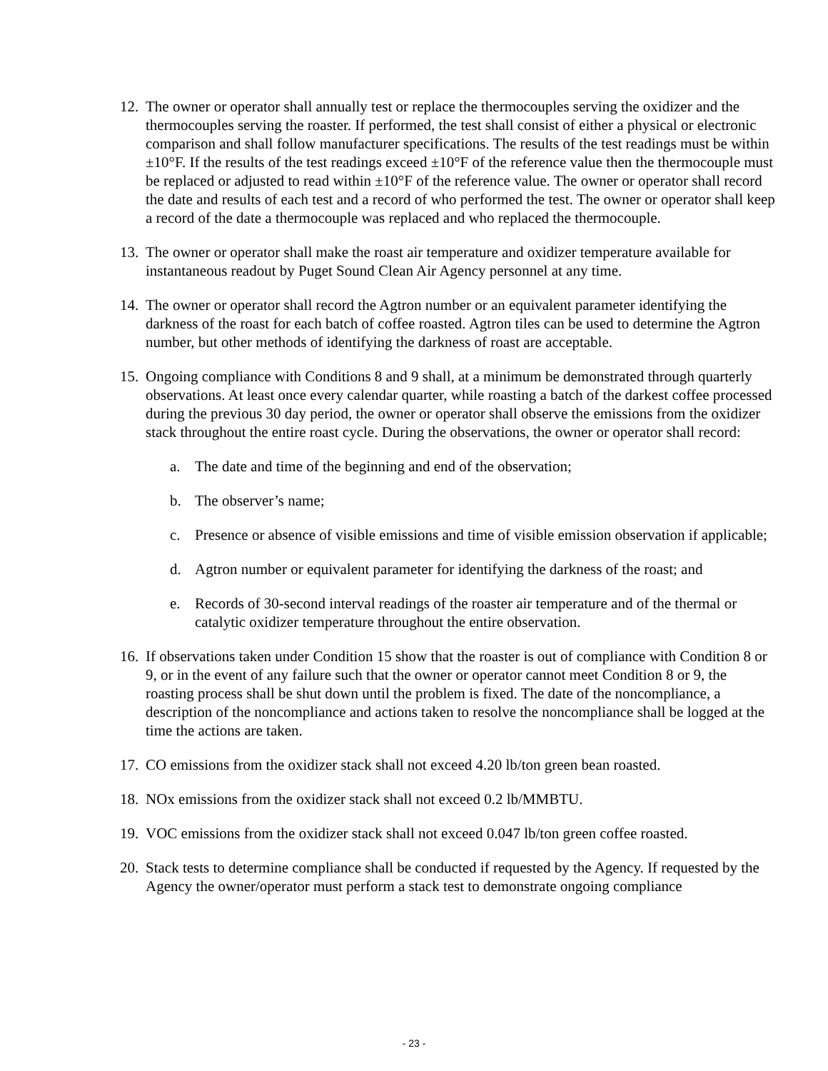12.
The owner or operator shall annually test or replace the thermocouples serving the oxidizer and the thermocouples serving the roaster. If performed, the test shall consist of either a physical or electronic comparison and shall follow manufacturer specifications. The results of the test readings must be within ±10°F. If the results of the test readings exceed ±10°F of the reference value then the thermocouple must be replaced or adjusted to read within ±10°F of the reference value. The owner or operator shall record the date and results of each test and a record of who performed the test. The owner or operator shall keep a record of the date a thermocouple was replaced and who replaced the thermocouple.
13.
The owner or operator shall make the roast air temperature and oxidizer temperature available for instantaneous readout by Puget Sound Clean Air Agency personnel at any time.
14.
The owner or operator shall record the Agtron number or an equivalent parameter identifying the darkness of the roast for each batch of coffee roasted. Agtron tiles can be used to determine the Agtron number, but other methods of identifying the darkness of roast are acceptable.
15.
Ongoing compliance with Conditions 8 and 9 shall, at a minimum be demonstrated through quarterly observations. At least once every calendar quarter, while roasting a batch of the darkest coffee processed during the previous 30 day period, the owner or operator shall observe the emissions from the oxidizer stack throughout the entire roast cycle. During the observations, the owner or operator shall record:
a. The date and time of the beginning and end of the observation;
b. The observer’s name;
c. Presence or absence of visible emissions and time of visible emission observation if applicable;
d. Agtron number or equivalent parameter for identifying the darkness of the roast; and
e. Records of 30-second interval readings of the roaster air temperature and of the thermal or catalytic oxidizer temperature throughout the entire observation.
16.
If observations taken under Condition 15 show that the roaster is out of compliance with Condition 8 or 9, or in the event of any failure such that the owner or operator cannot meet Condition 8 or 9, the roasting process shall be shut down until the problem is fixed. The date of the noncompliance, a description of the noncompliance and actions taken to resolve the noncompliance shall be logged at the time the actions are taken.
17.
CO emissions from the oxidizer stack shall not exceed 4.20 lb/ton green bean roasted.
18.
NOx emissions from the oxidizer stack shall not exceed 0.2 lb/MMBTU.
19.
VOC emissions from the oxidizer stack shall not exceed 0.047 lb/ton green coffee roasted.
20.
Stack tests to determine compliance shall be conducted if requested by the Agency. If requested by the Agency the owner/operator must perform a stack test to demonstrate ongoing compliance
- 23 -